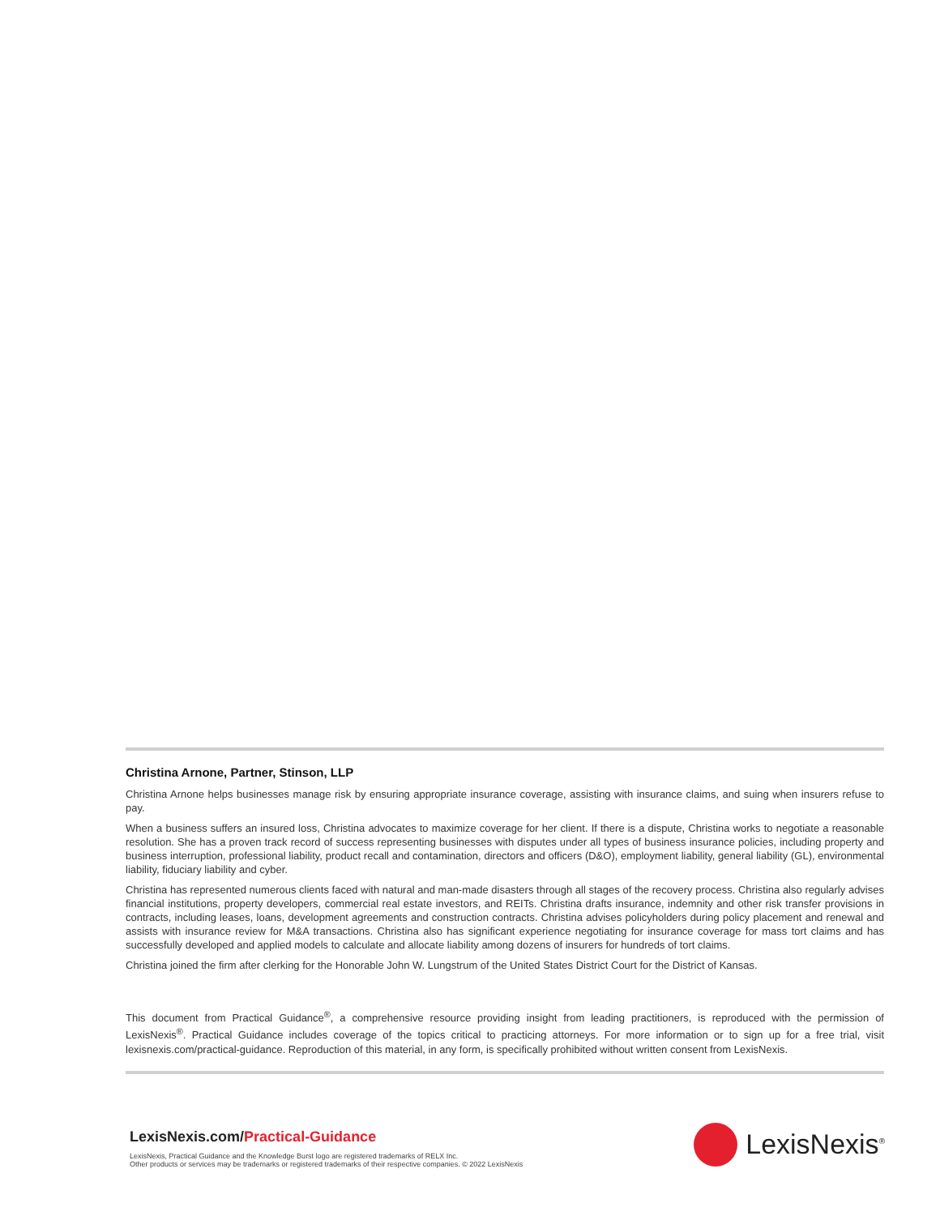Christina Arnone, Partner, Stinson, LLP
Christina Arnone helps businesses manage risk by ensuring appropriate insurance coverage, assisting with insurance claims, and suing when insurers refuse to pay.
When a business suffers an insured loss, Christina advocates to maximize coverage for her client. If there is a dispute, Christina works to negotiate a reasonable resolution. She has a proven track record of success representing businesses with disputes under all types of business insurance policies, including property and business interruption, professional liability, product recall and contamination, directors and officers (D&O), employment liability, general liability (GL), environmental liability, fiduciary liability and cyber.
Christina has represented numerous clients faced with natural and man-made disasters through all stages of the recovery process. Christina also regularly advises financial institutions, property developers, commercial real estate investors, and REITs. Christina drafts insurance, indemnity and other risk transfer provisions in contracts, including leases, loans, development agreements and construction contracts. Christina advises policyholders during policy placement and renewal and assists with insurance review for M&A transactions. Christina also has significant experience negotiating for insurance coverage for mass tort claims and has successfully developed and applied models to calculate and allocate liability among dozens of insurers for hundreds of tort claims.
Christina joined the firm after clerking for the Honorable John W. Lungstrum of the United States District Court for the District of Kansas.
This document from Practical Guidance<sup>®</sup>, a comprehensive resource providing insight from leading practitioners, is reproduced with the permission of LexisNexis<sup>®</sup>. Practical Guidance includes coverage of the topics critical to practicing attorneys. For more information or to sign up for a free trial, visit lexisnexis.com/practical-guidance. Reproduction of this material, in any form, is specifically prohibited without written consent from LexisNexis.
LexisNexis.com/Practical-Guidance
LexisNexis, Practical Guidance and the Knowledge Burst logo are registered trademarks of RELX Inc.
Other products or services may be trademarks or registered trademarks of their respective companies. © 2022 LexisNexis
LexisNexis<sup>®</sup>